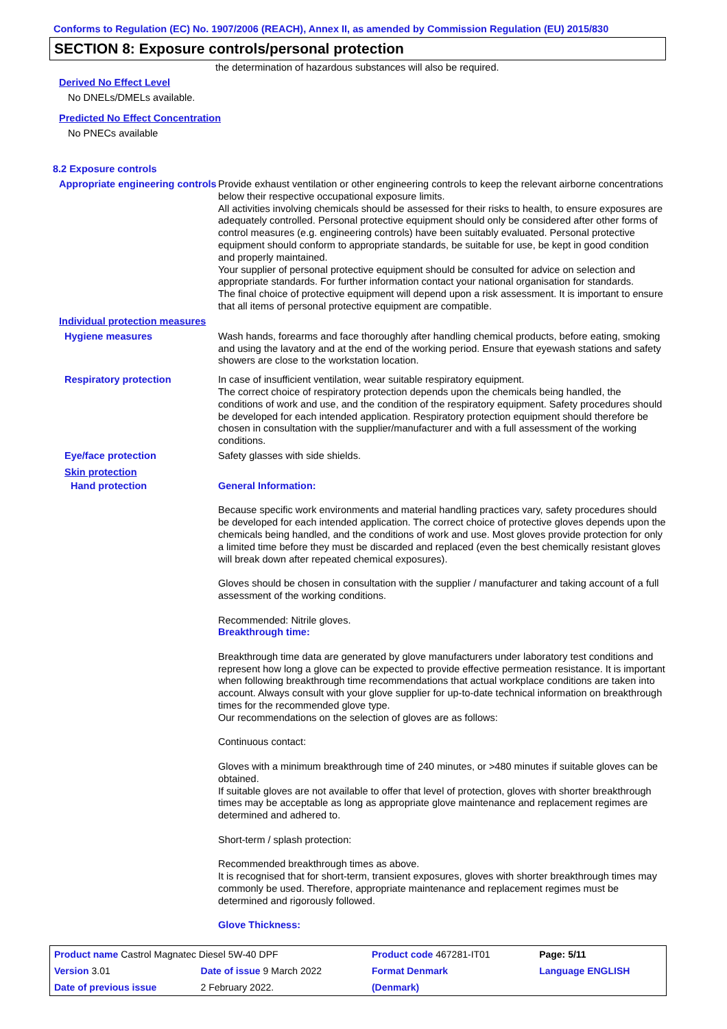Conforms to Regulation (EC) No. 1907/2006 (REACH), Annex II, as amended by Commission Regulation (EU) 2015/830
SECTION 8: Exposure controls/personal protection
the determination of hazardous substances will also be required.
Derived No Effect Level
No DNELs/DMELs available.
Predicted No Effect Concentration
No PNECs available
8.2 Exposure controls
Appropriate engineering controls
Provide exhaust ventilation or other engineering controls to keep the relevant airborne concentrations below their respective occupational exposure limits.
All activities involving chemicals should be assessed for their risks to health, to ensure exposures are adequately controlled. Personal protective equipment should only be considered after other forms of control measures (e.g. engineering controls) have been suitably evaluated. Personal protective equipment should conform to appropriate standards, be suitable for use, be kept in good condition and properly maintained.
Your supplier of personal protective equipment should be consulted for advice on selection and appropriate standards. For further information contact your national organisation for standards.
The final choice of protective equipment will depend upon a risk assessment. It is important to ensure that all items of personal protective equipment are compatible.
Individual protection measures
Hygiene measures
Wash hands, forearms and face thoroughly after handling chemical products, before eating, smoking and using the lavatory and at the end of the working period. Ensure that eyewash stations and safety showers are close to the workstation location.
Respiratory protection
In case of insufficient ventilation, wear suitable respiratory equipment.
The correct choice of respiratory protection depends upon the chemicals being handled, the conditions of work and use, and the condition of the respiratory equipment. Safety procedures should be developed for each intended application. Respiratory protection equipment should therefore be chosen in consultation with the supplier/manufacturer and with a full assessment of the working conditions.
Eye/face protection
Safety glasses with side shields.
Skin protection
Hand protection
General Information:
Because specific work environments and material handling practices vary, safety procedures should be developed for each intended application. The correct choice of protective gloves depends upon the chemicals being handled, and the conditions of work and use. Most gloves provide protection for only a limited time before they must be discarded and replaced (even the best chemically resistant gloves will break down after repeated chemical exposures).
Gloves should be chosen in consultation with the supplier / manufacturer and taking account of a full assessment of the working conditions.
Recommended: Nitrile gloves.
Breakthrough time:
Breakthrough time data are generated by glove manufacturers under laboratory test conditions and represent how long a glove can be expected to provide effective permeation resistance. It is important when following breakthrough time recommendations that actual workplace conditions are taken into account. Always consult with your glove supplier for up-to-date technical information on breakthrough times for the recommended glove type.
Our recommendations on the selection of gloves are as follows:
Continuous contact:
Gloves with a minimum breakthrough time of 240 minutes, or >480 minutes if suitable gloves can be obtained.
If suitable gloves are not available to offer that level of protection, gloves with shorter breakthrough times may be acceptable as long as appropriate glove maintenance and replacement regimes are determined and adhered to.
Short-term / splash protection:
Recommended breakthrough times as above.
It is recognised that for short-term, transient exposures, gloves with shorter breakthrough times may commonly be used. Therefore, appropriate maintenance and replacement regimes must be determined and rigorously followed.
Glove Thickness:
| Product name Castrol Magnatec Diesel 5W-40 DPF | | Product code 467281-IT01 | | Page: 5/11 |
| Version 3.01 | Date of issue 9 March 2022 | Format Denmark | | Language ENGLISH |
| Date of previous issue | 2 February 2022. | (Denmark) | | |